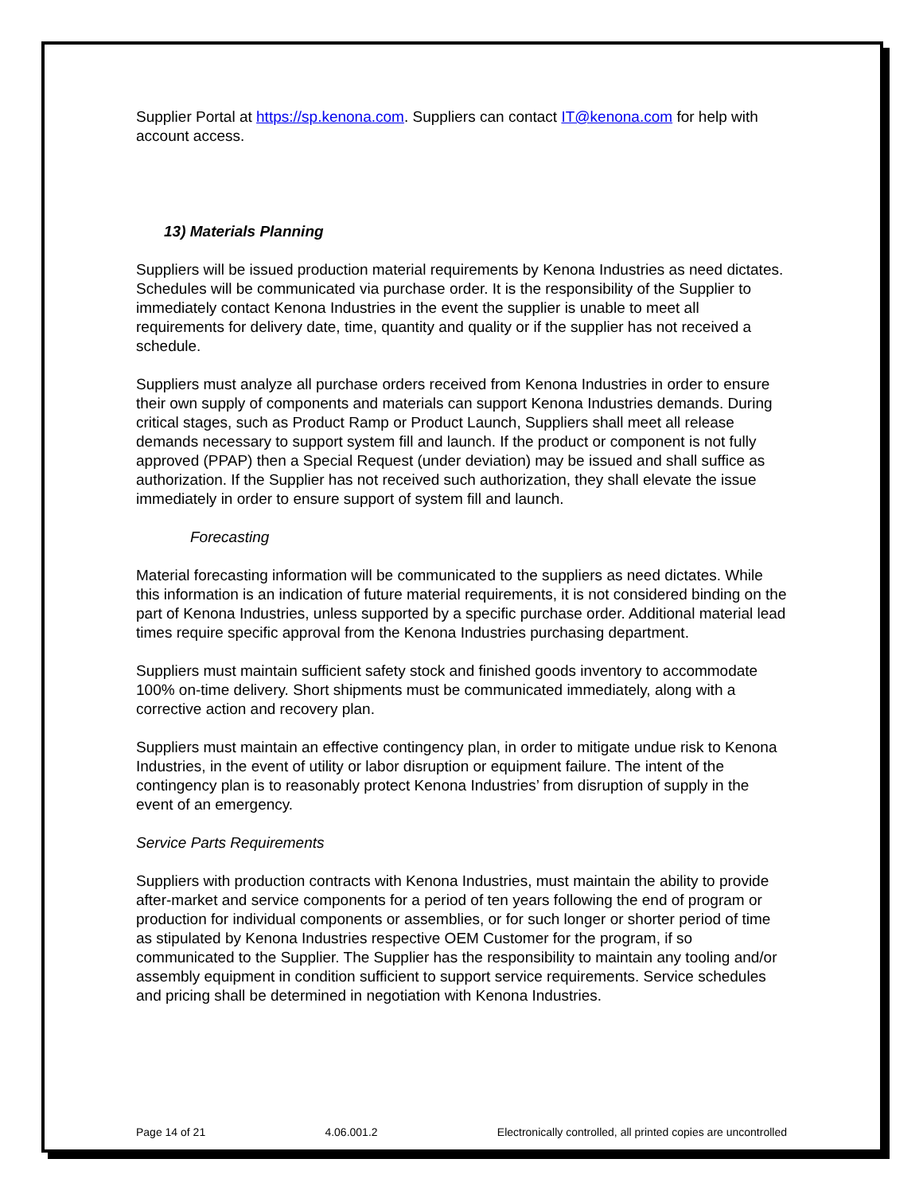Supplier Portal at https://sp.kenona.com. Suppliers can contact IT@kenona.com for help with account access.
13) Materials Planning
Suppliers will be issued production material requirements by Kenona Industries as need dictates. Schedules will be communicated via purchase order. It is the responsibility of the Supplier to immediately contact Kenona Industries in the event the supplier is unable to meet all requirements for delivery date, time, quantity and quality or if the supplier has not received a schedule.
Suppliers must analyze all purchase orders received from Kenona Industries in order to ensure their own supply of components and materials can support Kenona Industries demands. During critical stages, such as Product Ramp or Product Launch, Suppliers shall meet all release demands necessary to support system fill and launch. If the product or component is not fully approved (PPAP) then a Special Request (under deviation) may be issued and shall suffice as authorization. If the Supplier has not received such authorization, they shall elevate the issue immediately in order to ensure support of system fill and launch.
Forecasting
Material forecasting information will be communicated to the suppliers as need dictates. While this information is an indication of future material requirements, it is not considered binding on the part of Kenona Industries, unless supported by a specific purchase order. Additional material lead times require specific approval from the Kenona Industries purchasing department.
Suppliers must maintain sufficient safety stock and finished goods inventory to accommodate 100% on-time delivery. Short shipments must be communicated immediately, along with a corrective action and recovery plan.
Suppliers must maintain an effective contingency plan, in order to mitigate undue risk to Kenona Industries, in the event of utility or labor disruption or equipment failure. The intent of the contingency plan is to reasonably protect Kenona Industries’ from disruption of supply in the event of an emergency.
Service Parts Requirements
Suppliers with production contracts with Kenona Industries, must maintain the ability to provide after-market and service components for a period of ten years following the end of program or production for individual components or assemblies, or for such longer or shorter period of time as stipulated by Kenona Industries respective OEM Customer for the program, if so communicated to the Supplier. The Supplier has the responsibility to maintain any tooling and/or assembly equipment in condition sufficient to support service requirements. Service schedules and pricing shall be determined in negotiation with Kenona Industries.
Page 14 of 21 4.06.001.2 Electronically controlled, all printed copies are uncontrolled